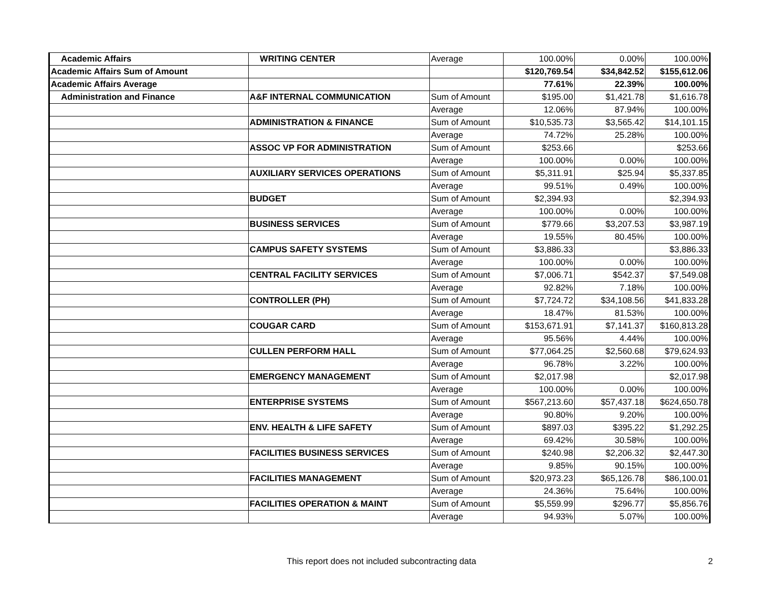| Academic Affairs | WRITING CENTER | Average | 100.00% | 0.00% | 100.00% |
| Academic Affairs Sum of Amount | | | $120,769.54 | $34,842.52 | $155,612.06 |
| Academic Affairs Average | | | 77.61% | 22.39% | 100.00% |
| Administration and Finance | A&F INTERNAL COMMUNICATION | Sum of Amount | $195.00 | $1,421.78 | $1,616.78 |
| | | Average | 12.06% | 87.94% | 100.00% |
| | ADMINISTRATION & FINANCE | Sum of Amount | $10,535.73 | $3,565.42 | $14,101.15 |
| | | Average | 74.72% | 25.28% | 100.00% |
| | ASSOC VP FOR ADMINISTRATION | Sum of Amount | $253.66 | | $253.66 |
| | | Average | 100.00% | 0.00% | 100.00% |
| | AUXILIARY SERVICES OPERATIONS | Sum of Amount | $5,311.91 | $25.94 | $5,337.85 |
| | | Average | 99.51% | 0.49% | 100.00% |
| | BUDGET | Sum of Amount | $2,394.93 | | $2,394.93 |
| | | Average | 100.00% | 0.00% | 100.00% |
| | BUSINESS SERVICES | Sum of Amount | $779.66 | $3,207.53 | $3,987.19 |
| | | Average | 19.55% | 80.45% | 100.00% |
| | CAMPUS SAFETY SYSTEMS | Sum of Amount | $3,886.33 | | $3,886.33 |
| | | Average | 100.00% | 0.00% | 100.00% |
| | CENTRAL FACILITY SERVICES | Sum of Amount | $7,006.71 | $542.37 | $7,549.08 |
| | | Average | 92.82% | 7.18% | 100.00% |
| | CONTROLLER (PH) | Sum of Amount | $7,724.72 | $34,108.56 | $41,833.28 |
| | | Average | 18.47% | 81.53% | 100.00% |
| | COUGAR CARD | Sum of Amount | $153,671.91 | $7,141.37 | $160,813.28 |
| | | Average | 95.56% | 4.44% | 100.00% |
| | CULLEN PERFORM HALL | Sum of Amount | $77,064.25 | $2,560.68 | $79,624.93 |
| | | Average | 96.78% | 3.22% | 100.00% |
| | EMERGENCY MANAGEMENT | Sum of Amount | $2,017.98 | | $2,017.98 |
| | | Average | 100.00% | 0.00% | 100.00% |
| | ENTERPRISE SYSTEMS | Sum of Amount | $567,213.60 | $57,437.18 | $624,650.78 |
| | | Average | 90.80% | 9.20% | 100.00% |
| | ENV. HEALTH & LIFE SAFETY | Sum of Amount | $897.03 | $395.22 | $1,292.25 |
| | | Average | 69.42% | 30.58% | 100.00% |
| | FACILITIES BUSINESS SERVICES | Sum of Amount | $240.98 | $2,206.32 | $2,447.30 |
| | | Average | 9.85% | 90.15% | 100.00% |
| | FACILITIES MANAGEMENT | Sum of Amount | $20,973.23 | $65,126.78 | $86,100.01 |
| | | Average | 24.36% | 75.64% | 100.00% |
| | FACILITIES OPERATION & MAINT | Sum of Amount | $5,559.99 | $296.77 | $5,856.76 |
| | | Average | 94.93% | 5.07% | 100.00% |
This report does not included subcontracting data 2